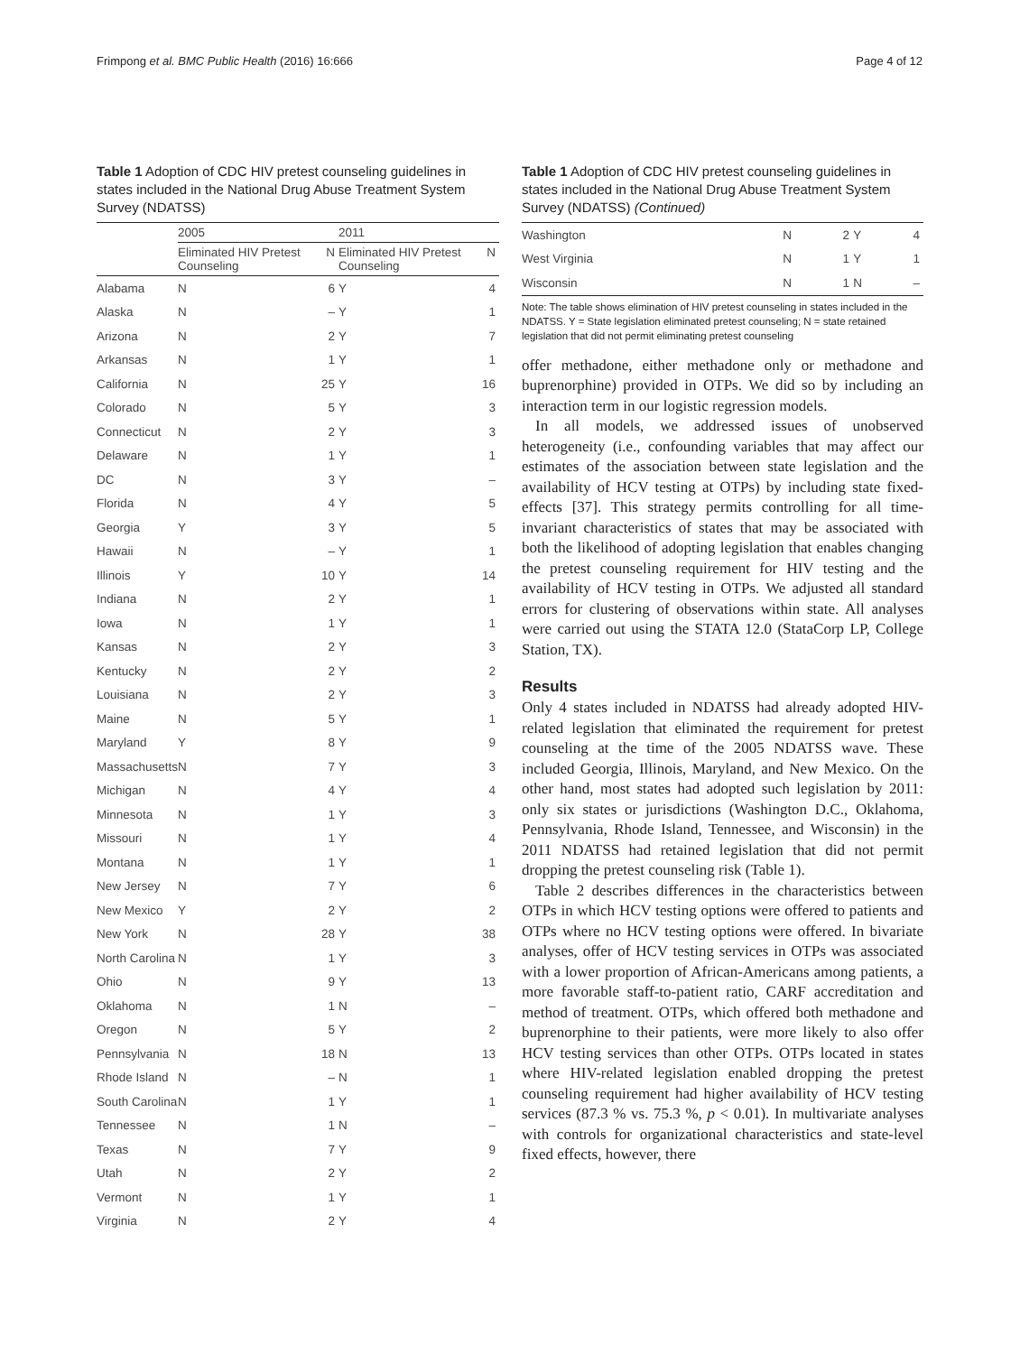Frimpong et al. BMC Public Health (2016) 16:666 Page 4 of 12
Table 1 Adoption of CDC HIV pretest counseling guidelines in states included in the National Drug Abuse Treatment System Survey (NDATSS)
| | 2005 | | 2011 | |
| --- | --- | --- | --- | --- |
| | Eliminated HIV Pretest Counseling | N | Eliminated HIV Pretest Counseling | N |
| Alabama | N | 6 | Y | 4 |
| Alaska | N | – | Y | 1 |
| Arizona | N | 2 | Y | 7 |
| Arkansas | N | 1 | Y | 1 |
| California | N | 25 | Y | 16 |
| Colorado | N | 5 | Y | 3 |
| Connecticut | N | 2 | Y | 3 |
| Delaware | N | 1 | Y | 1 |
| DC | N | 3 | Y | – |
| Florida | N | 4 | Y | 5 |
| Georgia | Y | 3 | Y | 5 |
| Hawaii | N | – | Y | 1 |
| Illinois | Y | 10 | Y | 14 |
| Indiana | N | 2 | Y | 1 |
| Iowa | N | 1 | Y | 1 |
| Kansas | N | 2 | Y | 3 |
| Kentucky | N | 2 | Y | 2 |
| Louisiana | N | 2 | Y | 3 |
| Maine | N | 5 | Y | 1 |
| Maryland | Y | 8 | Y | 9 |
| Massachusetts | N | 7 | Y | 3 |
| Michigan | N | 4 | Y | 4 |
| Minnesota | N | 1 | Y | 3 |
| Missouri | N | 1 | Y | 4 |
| Montana | N | 1 | Y | 1 |
| New Jersey | N | 7 | Y | 6 |
| New Mexico | Y | 2 | Y | 2 |
| New York | N | 28 | Y | 38 |
| North Carolina | N | 1 | Y | 3 |
| Ohio | N | 9 | Y | 13 |
| Oklahoma | N | 1 | N | – |
| Oregon | N | 5 | Y | 2 |
| Pennsylvania | N | 18 | N | 13 |
| Rhode Island | N | – | N | 1 |
| South Carolina | N | 1 | Y | 1 |
| Tennessee | N | 1 | N | – |
| Texas | N | 7 | Y | 9 |
| Utah | N | 2 | Y | 2 |
| Vermont | N | 1 | Y | 1 |
| Virginia | N | 2 | Y | 4 |
Table 1 Adoption of CDC HIV pretest counseling guidelines in states included in the National Drug Abuse Treatment System Survey (NDATSS) (Continued)
| Washington | N | 2 | Y | 4 |
| West Virginia | N | 1 | Y | 1 |
| Wisconsin | N | 1 | N | – |
Note: The table shows elimination of HIV pretest counseling in states included in the NDATSS. Y = State legislation eliminated pretest counseling; N = state retained legislation that did not permit eliminating pretest counseling
offer methadone, either methadone only or methadone and buprenorphine) provided in OTPs. We did so by including an interaction term in our logistic regression models.
In all models, we addressed issues of unobserved heterogeneity (i.e., confounding variables that may affect our estimates of the association between state legislation and the availability of HCV testing at OTPs) by including state fixed-effects [37]. This strategy permits controlling for all time-invariant characteristics of states that may be associated with both the likelihood of adopting legislation that enables changing the pretest counseling requirement for HIV testing and the availability of HCV testing in OTPs. We adjusted all standard errors for clustering of observations within state. All analyses were carried out using the STATA 12.0 (StataCorp LP, College Station, TX).
Results
Only 4 states included in NDATSS had already adopted HIV-related legislation that eliminated the requirement for pretest counseling at the time of the 2005 NDATSS wave. These included Georgia, Illinois, Maryland, and New Mexico. On the other hand, most states had adopted such legislation by 2011: only six states or jurisdictions (Washington D.C., Oklahoma, Pennsylvania, Rhode Island, Tennessee, and Wisconsin) in the 2011 NDATSS had retained legislation that did not permit dropping the pretest counseling risk (Table 1).
Table 2 describes differences in the characteristics between OTPs in which HCV testing options were offered to patients and OTPs where no HCV testing options were offered. In bivariate analyses, offer of HCV testing services in OTPs was associated with a lower proportion of African-Americans among patients, a more favorable staff-to-patient ratio, CARF accreditation and method of treatment. OTPs, which offered both methadone and buprenorphine to their patients, were more likely to also offer HCV testing services than other OTPs. OTPs located in states where HIV-related legislation enabled dropping the pretest counseling requirement had higher availability of HCV testing services (87.3 % vs. 75.3 %, p < 0.01). In multivariate analyses with controls for organizational characteristics and state-level fixed effects, however, there